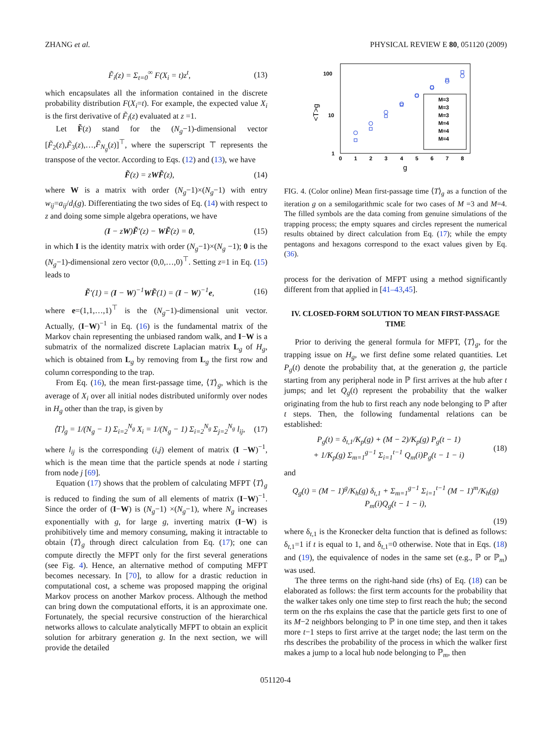ZHANG et al. PHYSICAL REVIEW E 80, 051120 (2009)
F̃<sub>i</sub>(z) = Σ<sub>t=0</sub><sup>∞</sup> F(X<sub>i</sub> = t)z<sup>t</sup>, (13)
which encapsulates all the information contained in the discrete probability distribution F(X<sub>i</sub>=t). For example, the expected value X<sub>i</sub> is the first derivative of F̃<sub>i</sub>(z) evaluated at z =1.
Let F̃(z) stand for the (N<sub>g</sub>−1)-dimensional vector [F̃<sub>2</sub>(z),F̃<sub>3</sub>(z),…,F̃<sub>N<sub>g</sub></sub>(z)]<sup>⊤</sup>, where the superscript ⊤ represents the transpose of the vector. According to Eqs. (12) and (13), we have
F̃(z) = zWF̃(z), (14)
where W is a matrix with order (N<sub>g</sub>−1)×(N<sub>g</sub>−1) with entry w<sub>ij</sub>=a<sub>ij</sub>/d<sub>i</sub>(g). Differentiating the two sides of Eq. (14) with respect to z and doing some simple algebra operations, we have
(I − zW)F̃′(z) − WF̃(z) = 0, (15)
in which I is the identity matrix with order (N<sub>g</sub>−1)×(N<sub>g</sub> −1); 0 is the (N<sub>g</sub>−1)-dimensional zero vector (0,0,…,0)<sup>⊤</sup>. Setting z=1 in Eq. (15) leads to
F̃′(1) = (I − W)<sup>−1</sup>WF̃(1) = (I − W)<sup>−1</sup>e, (16)
where e=(1,1,…,1)<sup>⊤</sup> is the (N<sub>g</sub>−1)-dimensional unit vector. Actually, (I−W)<sup>−1</sup> in Eq. (16) is the fundamental matrix of the Markov chain representing the unbiased random walk, and I−W is a submatrix of the normalized discrete Laplacian matrix L<sub>g</sub> of H<sub>g</sub>, which is obtained from L<sub>g</sub> by removing from L<sub>g</sub> the first row and column corresponding to the trap.
From Eq. (16), the mean first-passage time, ⟨T⟩<sub>g</sub>, which is the average of X<sub>i</sub> over all initial nodes distributed uniformly over nodes in H<sub>g</sub> other than the trap, is given by
⟨T⟩<sub>g</sub> = 1/(N<sub>g</sub> − 1) Σ<sub>i=2</sub><sup>N<sub>g</sub></sup> X<sub>i</sub> = 1/(N<sub>g</sub> − 1) Σ<sub>i=2</sub><sup>N<sub>g</sub></sup> Σ<sub>j=2</sub><sup>N<sub>g</sub></sup> l<sub>ij</sub>, (17)
where l<sub>ij</sub> is the corresponding (i,j) element of matrix (I −W)<sup>−1</sup>, which is the mean time that the particle spends at node i starting from node j [69].
Equation (17) shows that the problem of calculating MFPT ⟨T⟩<sub>g</sub> is reduced to finding the sum of all elements of matrix (I−W)<sup>−1</sup>. Since the order of (I−W) is (N<sub>g</sub>−1) ×(N<sub>g</sub>−1), where N<sub>g</sub> increases exponentially with g, for large g, inverting matrix (I−W) is prohibitively time and memory consuming, making it intractable to obtain ⟨T⟩<sub>g</sub> through direct calculation from Eq. (17); one can compute directly the MFPT only for the first several generations (see Fig. 4). Hence, an alternative method of computing MFPT becomes necessary. In [70], to allow for a drastic reduction in computational cost, a scheme was proposed mapping the original Markov process on another Markov process. Although the method can bring down the computational efforts, it is an approximate one. Fortunately, the special recursive construction of the hierarchical networks allows to calculate analytically MFPT to obtain an explicit solution for arbitrary generation g. In the next section, we will provide the detailed
100
10
1
<T>g
0
1
2
3
4
5
6
7
8
g
M=3
M=3
M=3
M=4
M=4
M=4
FIG. 4. (Color online) Mean first-passage time ⟨T⟩<sub>g</sub> as a function of the iteration g on a semilogarithmic scale for two cases of M =3 and M=4. The filled symbols are the data coming from genuine simulations of the trapping process; the empty squares and circles represent the numerical results obtained by direct calculation from Eq. (17); while the empty pentagons and hexagons correspond to the exact values given by Eq. (36).
process for the derivation of MFPT using a method significantly different from that applied in [41–43,45].
IV. CLOSED-FORM SOLUTION TO MEAN FIRST-PASSAGE TIME
Prior to deriving the general formula for MFPT, ⟨T⟩<sub>g</sub>, for the trapping issue on H<sub>g</sub>, we first define some related quantities. Let P<sub>g</sub>(t) denote the probability that, at the generation g, the particle starting from any peripheral node in ℙ first arrives at the hub after t jumps; and let Q<sub>g</sub>(t) represent the probability that the walker originating from the hub to first reach any node belonging to ℙ after t steps. Then, the following fundamental relations can be established:
P<sub>g</sub>(t) = δ<sub>t,1</sub>/K<sub>p</sub>(g) + (M − 2)/K<sub>p</sub>(g) P<sub>g</sub>(t − 1)
+ 1/K<sub>p</sub>(g) Σ<sub>m=1</sub><sup>g−1</sup> Σ<sub>i=1</sub><sup>t−1</sup> Q<sub>m</sub>(i)P<sub>g</sub>(t − 1 − i) (18)
and
Q<sub>g</sub>(t) = (M − 1)<sup>g</sup>/K<sub>h</sub>(g) δ<sub>t,1</sub> + Σ<sub>m=1</sub><sup>g−1</sup> Σ<sub>i=1</sub><sup>t−1</sup> (M − 1)<sup>m</sup>/K<sub>h</sub>(g) P<sub>m</sub>(i)Q<sub>g</sub>(t − 1 − i),
(19)
where δ<sub>t,1</sub> is the Kronecker delta function that is defined as follows: δ<sub>t,1</sub>=1 if t is equal to 1, and δ<sub>t,1</sub>=0 otherwise. Note that in Eqs. (18) and (19), the equivalence of nodes in the same set (e.g., ℙ or ℙ<sub>m</sub>) was used.
The three terms on the right-hand side (rhs) of Eq. (18) can be elaborated as follows: the first term accounts for the probability that the walker takes only one time step to first reach the hub; the second term on the rhs explains the case that the particle gets first to one of its M−2 neighbors belonging to ℙ in one time step, and then it takes more t−1 steps to first arrive at the target node; the last term on the rhs describes the probability of the process in which the walker first makes a jump to a local hub node belonging to ℙ<sub>m</sub>, then
051120-4